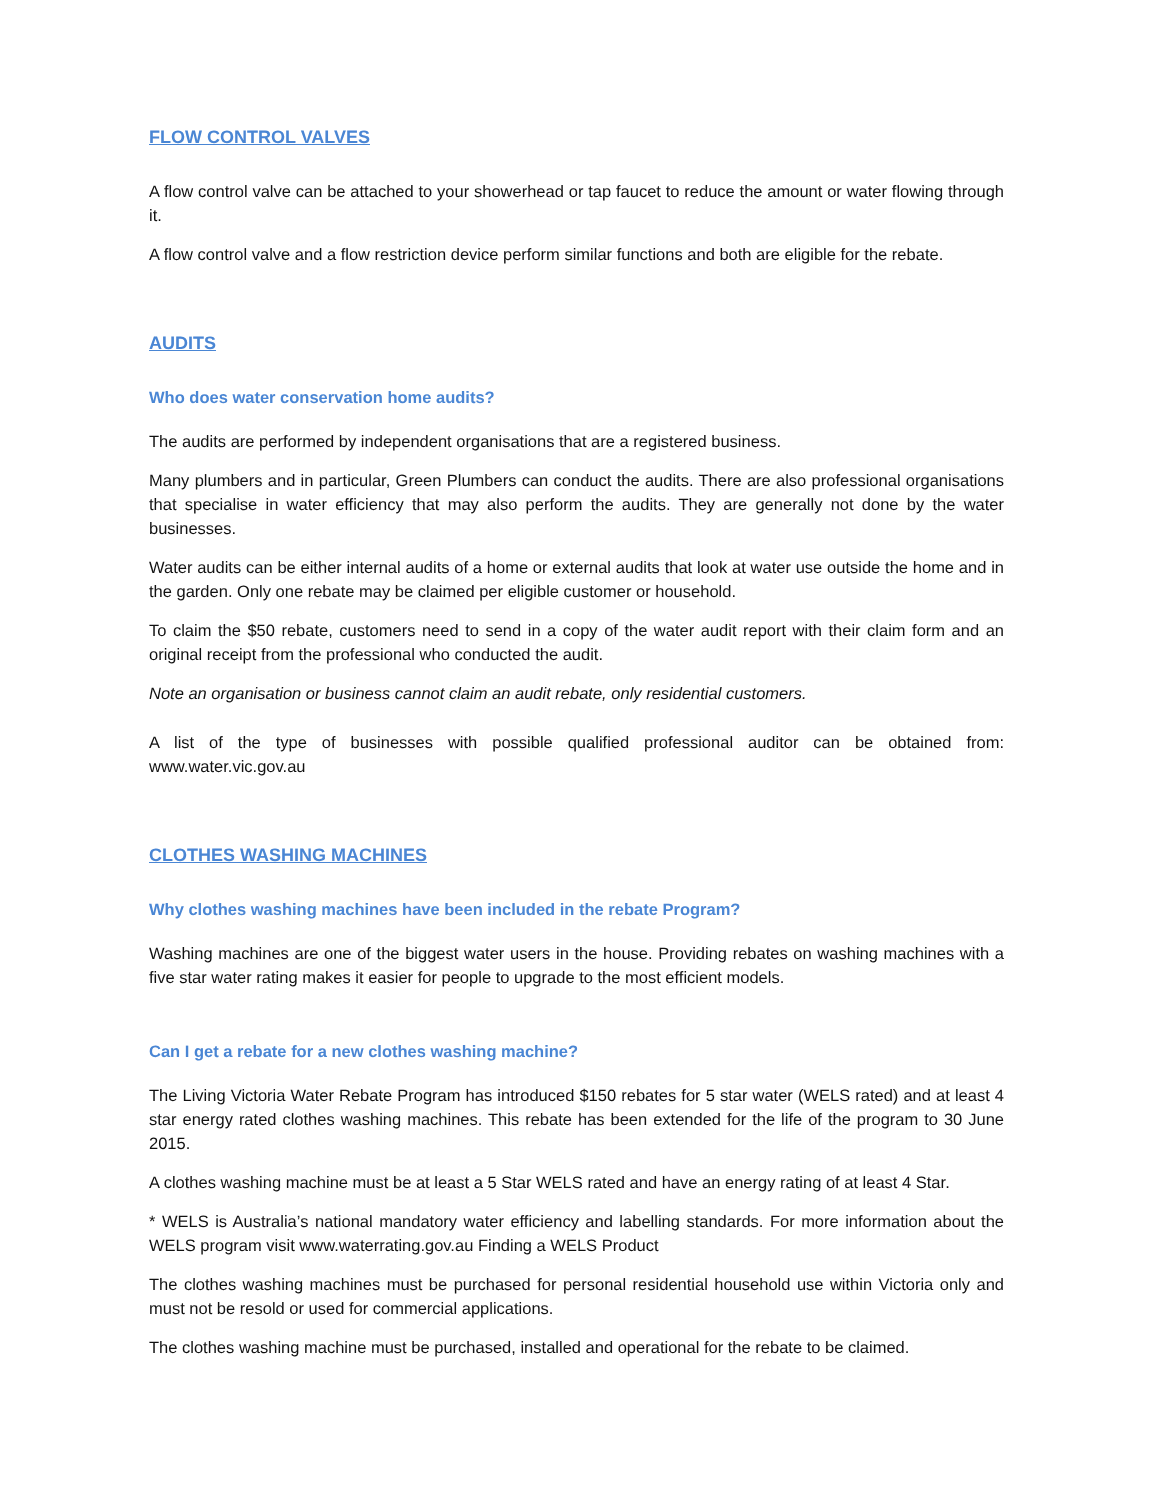FLOW CONTROL VALVES
A flow control valve can be attached to your showerhead or tap faucet to reduce the amount or water flowing through it.
A flow control valve and a flow restriction device perform similar functions and both are eligible for the rebate.
AUDITS
Who does water conservation home audits?
The audits are performed by independent organisations that are a registered business.
Many plumbers and in particular, Green Plumbers can conduct the audits. There are also professional organisations that specialise in water efficiency that may also perform the audits. They are generally not done by the water businesses.
Water audits can be either internal audits of a home or external audits that look at water use outside the home and in the garden. Only one rebate may be claimed per eligible customer or household.
To claim the $50 rebate, customers need to send in a copy of the water audit report with their claim form and an original receipt from the professional who conducted the audit.
Note an organisation or business cannot claim an audit rebate, only residential customers.
A list of the type of businesses with possible qualified professional auditor can be obtained from: www.water.vic.gov.au
CLOTHES WASHING MACHINES
Why clothes washing machines have been included in the rebate Program?
Washing machines are one of the biggest water users in the house. Providing rebates on washing machines with a five star water rating makes it easier for people to upgrade to the most efficient models.
Can I get a rebate for a new clothes washing machine?
The Living Victoria Water Rebate Program has introduced $150 rebates for 5 star water (WELS rated) and at least 4 star energy rated clothes washing machines. This rebate has been extended for the life of the program to 30 June 2015.
A clothes washing machine must be at least a 5 Star WELS rated and have an energy rating of at least 4 Star.
* WELS is Australia’s national mandatory water efficiency and labelling standards. For more information about the WELS program visit www.waterrating.gov.au Finding a WELS Product
The clothes washing machines must be purchased for personal residential household use within Victoria only and must not be resold or used for commercial applications.
The clothes washing machine must be purchased, installed and operational for the rebate to be claimed.